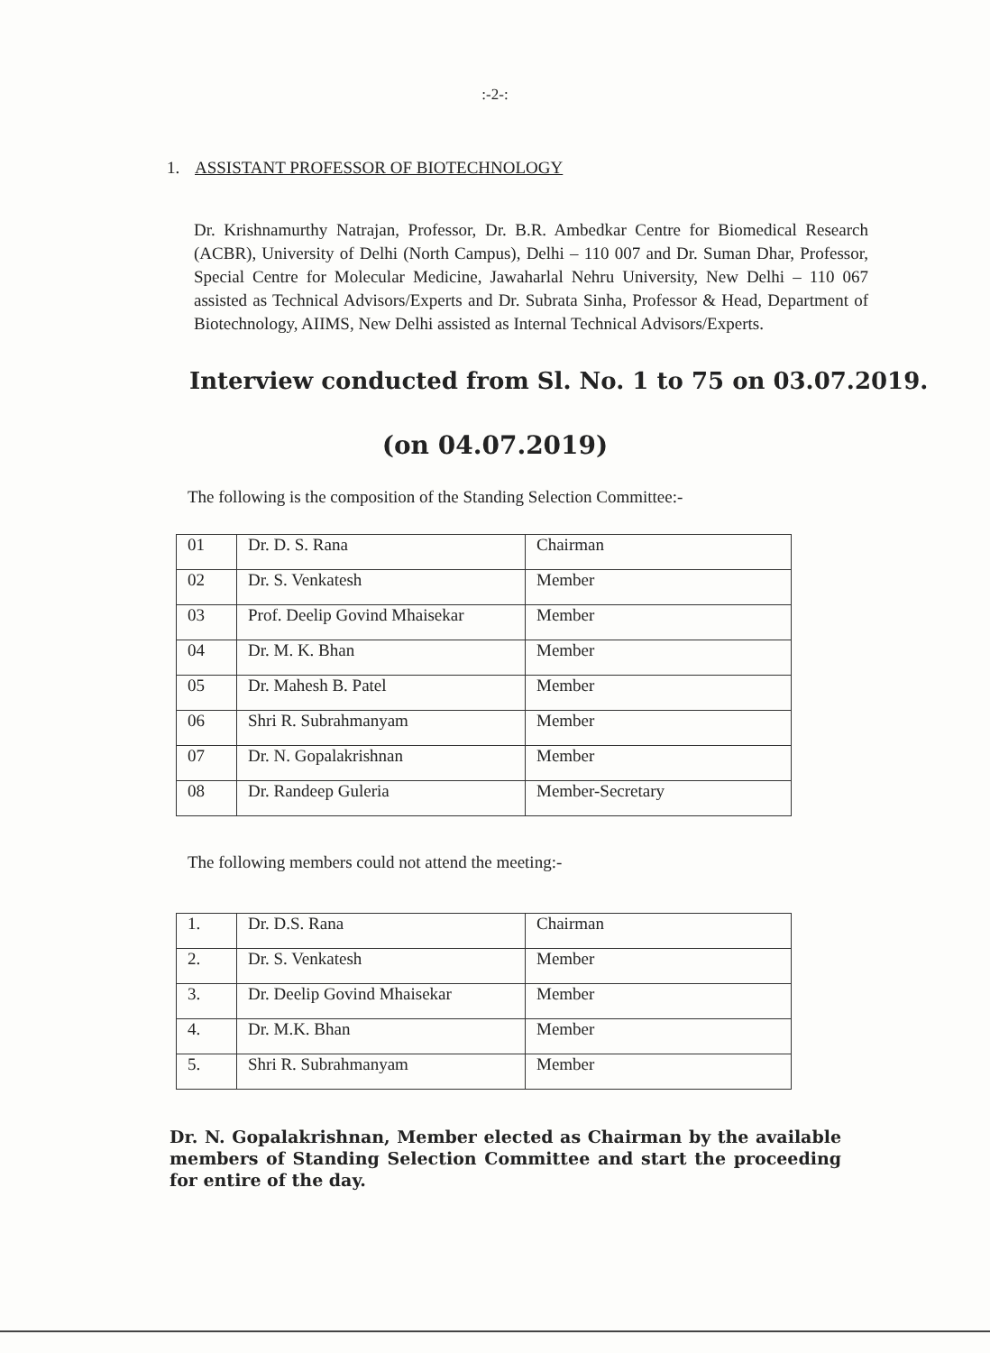:-2-:
1. ASSISTANT PROFESSOR OF BIOTECHNOLOGY
Dr. Krishnamurthy Natrajan, Professor, Dr. B.R. Ambedkar Centre for Biomedical Research (ACBR), University of Delhi (North Campus), Delhi – 110 007 and Dr. Suman Dhar, Professor, Special Centre for Molecular Medicine, Jawaharlal Nehru University, New Delhi – 110 067 assisted as Technical Advisors/Experts and Dr. Subrata Sinha, Professor & Head, Department of Biotechnology, AIIMS, New Delhi assisted as Internal Technical Advisors/Experts.
Interview conducted from Sl. No. 1 to 75 on 03.07.2019.
(on 04.07.2019)
The following is the composition of the Standing Selection Committee:-
| 01 | Dr. D. S. Rana | Chairman |
| 02 | Dr. S. Venkatesh | Member |
| 03 | Prof. Deelip Govind Mhaisekar | Member |
| 04 | Dr. M. K. Bhan | Member |
| 05 | Dr. Mahesh B. Patel | Member |
| 06 | Shri R. Subrahmanyam | Member |
| 07 | Dr. N. Gopalakrishnan | Member |
| 08 | Dr. Randeep Guleria | Member-Secretary |
The following members could not attend the meeting:-
| 1. | Dr. D.S. Rana | Chairman |
| 2. | Dr. S. Venkatesh | Member |
| 3. | Dr. Deelip Govind Mhaisekar | Member |
| 4. | Dr. M.K. Bhan | Member |
| 5. | Shri R. Subrahmanyam | Member |
Dr. N. Gopalakrishnan, Member elected as Chairman by the available members of Standing Selection Committee and start the proceeding for entire of the day.